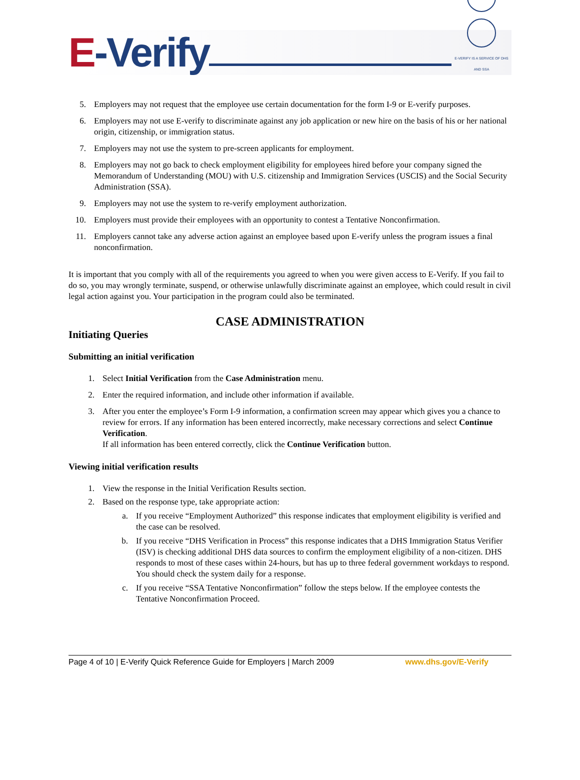E-Verify
E-VERIFY IS A SERVICE OF DHS AND SSA
5. Employers may not request that the employee use certain documentation for the form I-9 or E-verify purposes.
6. Employers may not use E-verify to discriminate against any job application or new hire on the basis of his or her national origin, citizenship, or immigration status.
7. Employers may not use the system to pre-screen applicants for employment.
8. Employers may not go back to check employment eligibility for employees hired before your company signed the Memorandum of Understanding (MOU) with U.S. citizenship and Immigration Services (USCIS) and the Social Security Administration (SSA).
9. Employers may not use the system to re-verify employment authorization.
10. Employers must provide their employees with an opportunity to contest a Tentative Nonconfirmation.
11. Employers cannot take any adverse action against an employee based upon E-verify unless the program issues a final nonconfirmation.
It is important that you comply with all of the requirements you agreed to when you were given access to E-Verify. If you fail to do so, you may wrongly terminate, suspend, or otherwise unlawfully discriminate against an employee, which could result in civil legal action against you. Your participation in the program could also be terminated.
CASE ADMINISTRATION
Initiating Queries
Submitting an initial verification
1. Select Initial Verification from the Case Administration menu.
2. Enter the required information, and include other information if available.
3. After you enter the employee’s Form I-9 information, a confirmation screen may appear which gives you a chance to review for errors. If any information has been entered incorrectly, make necessary corrections and select Continue Verification.
If all information has been entered correctly, click the Continue Verification button.
Viewing initial verification results
1. View the response in the Initial Verification Results section.
2. Based on the response type, take appropriate action:
a. If you receive “Employment Authorized” this response indicates that employment eligibility is verified and the case can be resolved.
b. If you receive “DHS Verification in Process” this response indicates that a DHS Immigration Status Verifier (ISV) is checking additional DHS data sources to confirm the employment eligibility of a non-citizen. DHS responds to most of these cases within 24-hours, but has up to three federal government workdays to respond. You should check the system daily for a response.
c. If you receive “SSA Tentative Nonconfirmation” follow the steps below. If the employee contests the Tentative Nonconfirmation Proceed.
Page 4 of 10 | E-Verify Quick Reference Guide for Employers | March 2009 www.dhs.gov/E-Verify